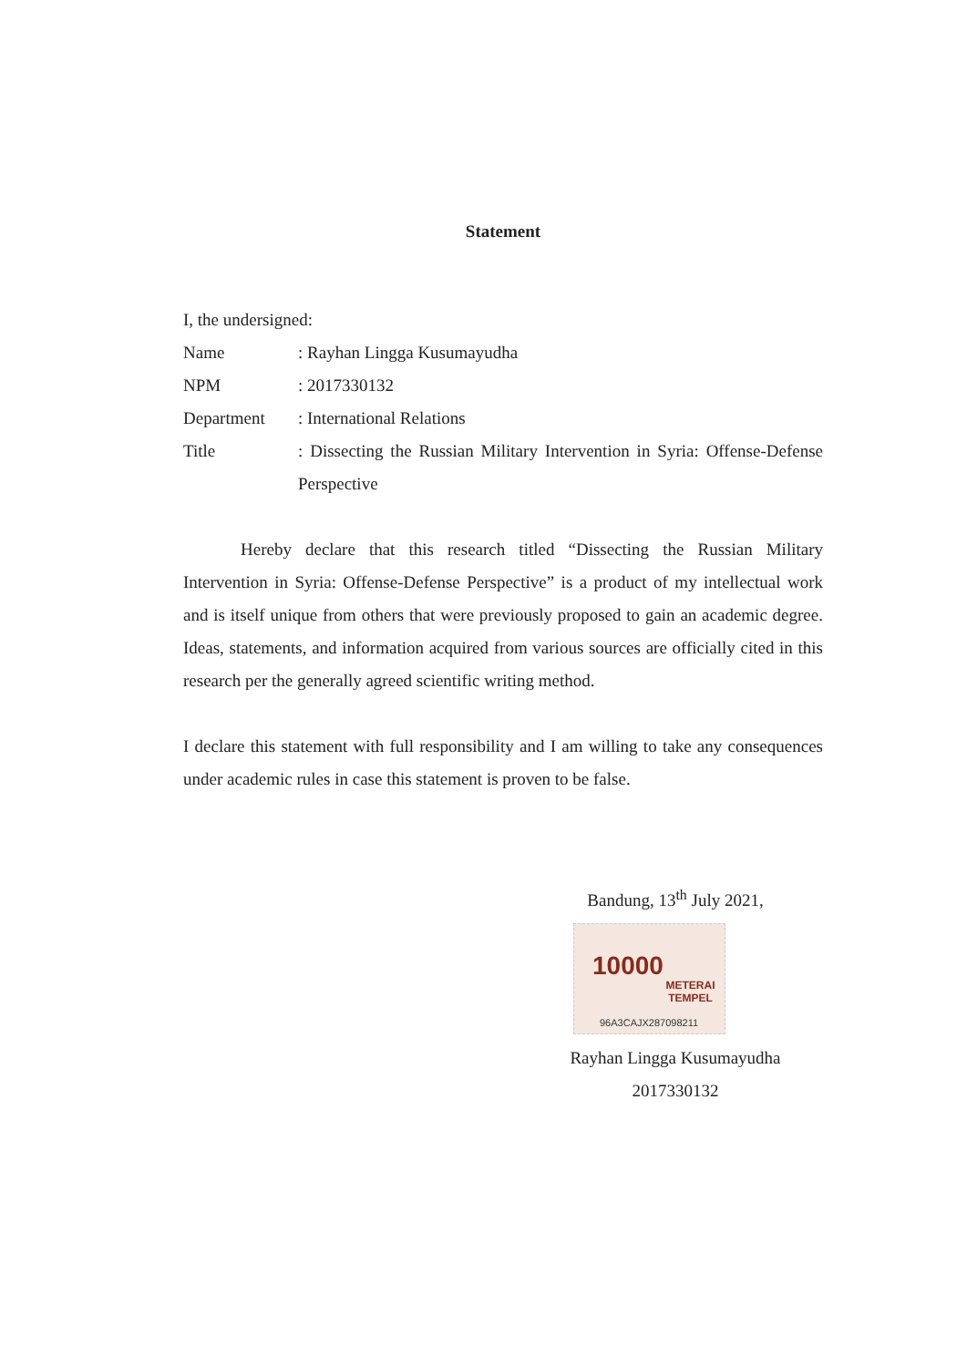Statement
| I, the undersigned: | |
| Name | : Rayhan Lingga Kusumayudha |
| NPM | : 2017330132 |
| Department | : International Relations |
| Title | : Dissecting the Russian Military Intervention in Syria: Offense-Defense Perspective |
Hereby declare that this research titled “Dissecting the Russian Military Intervention in Syria: Offense-Defense Perspective” is a product of my intellectual work and is itself unique from others that were previously proposed to gain an academic degree. Ideas, statements, and information acquired from various sources are officially cited in this research per the generally agreed scientific writing method.
I declare this statement with full responsibility and I am willing to take any consequences under academic rules in case this statement is proven to be false.
Bandung, 13<sup>th</sup> July 2021,
10000
METERAI TEMPEL
96A3CAJX287098211
Rayhan Lingga Kusumayudha
2017330132